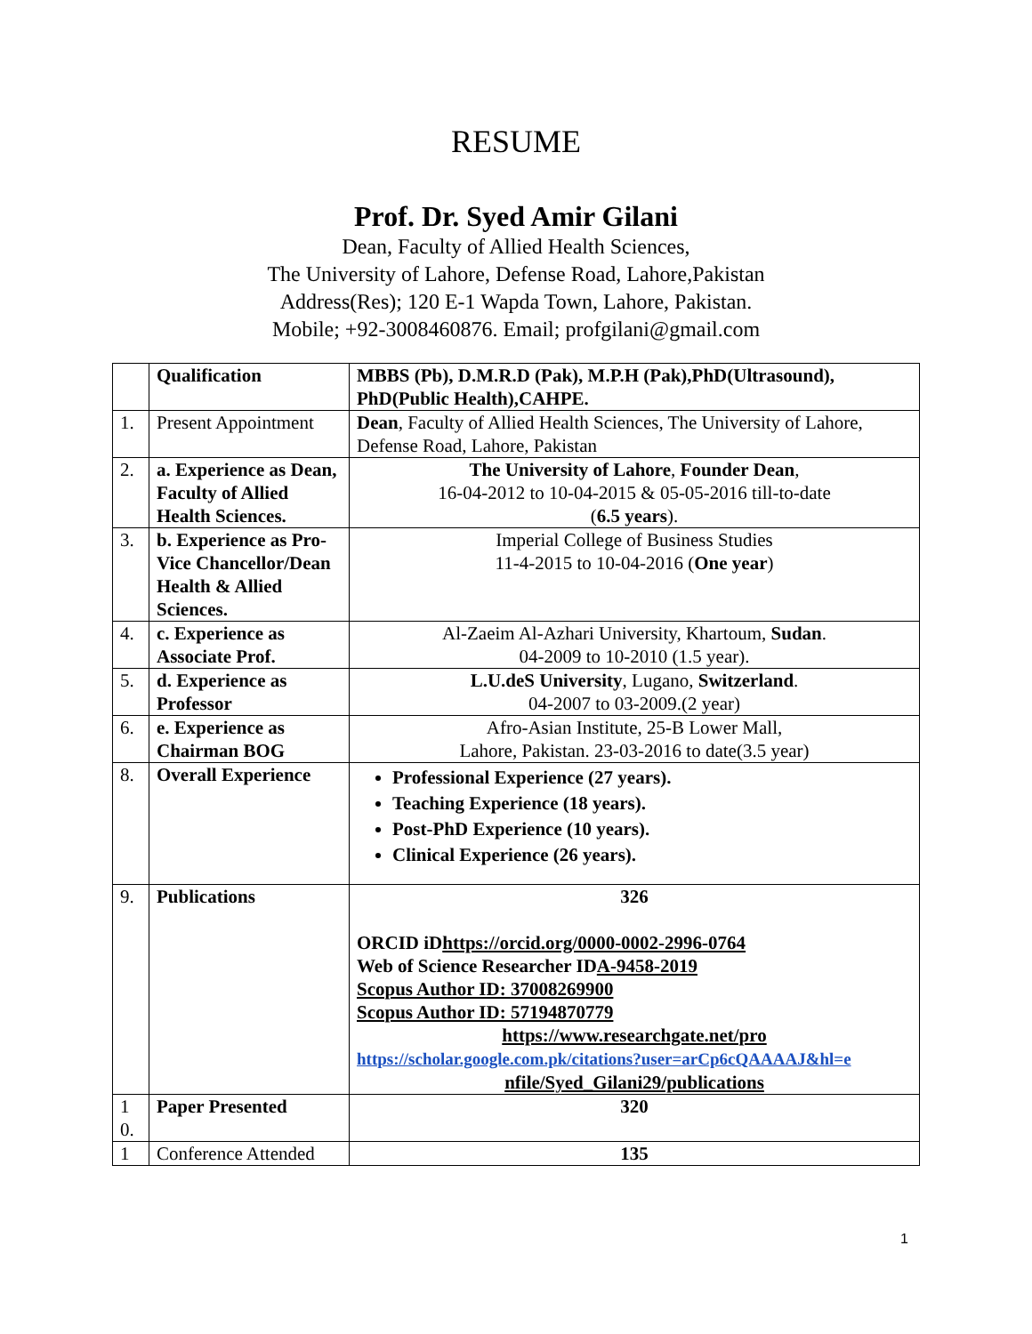RESUME
Prof. Dr. Syed Amir Gilani
Dean, Faculty of Allied Health Sciences,
The University of Lahore, Defense Road, Lahore,Pakistan
Address(Res); 120 E-1 Wapda Town, Lahore, Pakistan.
Mobile; +92-3008460876. Email; profgilani@gmail.com
| | Qualification | MBBS (Pb), D.M.R.D (Pak), M.P.H (Pak),PhD(Ultrasound), PhD(Public Health),CAHPE. |
| 1. | Present Appointment | Dean , Faculty of Allied Health Sciences, The University of Lahore, Defense Road, Lahore, Pakistan |
| 2. | a. Experience as Dean, Faculty of Allied Health Sciences. | The University of Lahore , Founder Dean , 16-04-2012 to 10-04-2015 & 05-05-2016 till-to-date ( 6.5 years ). |
| 3. | b. Experience as Pro-Vice Chancellor/Dean Health & Allied Sciences. | Imperial College of Business Studies 11-4-2015 to 10-04-2016 ( One year ) |
| 4. | c. Experience as Associate Prof. | Al-Zaeim Al-Azhari University, Khartoum, Sudan . 04-2009 to 10-2010 (1.5 year). |
| 5. | d. Experience as Professor | L.U.deS University , Lugano, Switzerland . 04-2007 to 03-2009.(2 year) |
| 6. | e. Experience as Chairman BOG | Afro-Asian Institute, 25-B Lower Mall, Lahore, Pakistan. 23-03-2016 to date(3.5 year) |
| 8. | Overall Experience | Professional Experience (27 years). Teaching Experience (18 years). Post-PhD Experience (10 years). Clinical Experience (26 years). |
| 9. | Publications | 326 ORCID iD https://orcid.org/0000-0002-2996-0764 Web of Science Researcher ID A-9458-2019 Scopus Author ID: 37008269900 Scopus Author ID: 57194870779 https://www.researchgate.net/pro https://scholar.google.com.pk/citations?user=arCp6cQAAAAJ&hl=e nfile/Syed_Gilani29/publications |
| 1 0. | Paper Presented | 320 |
| 1 | Conference Attended | 135 |
1